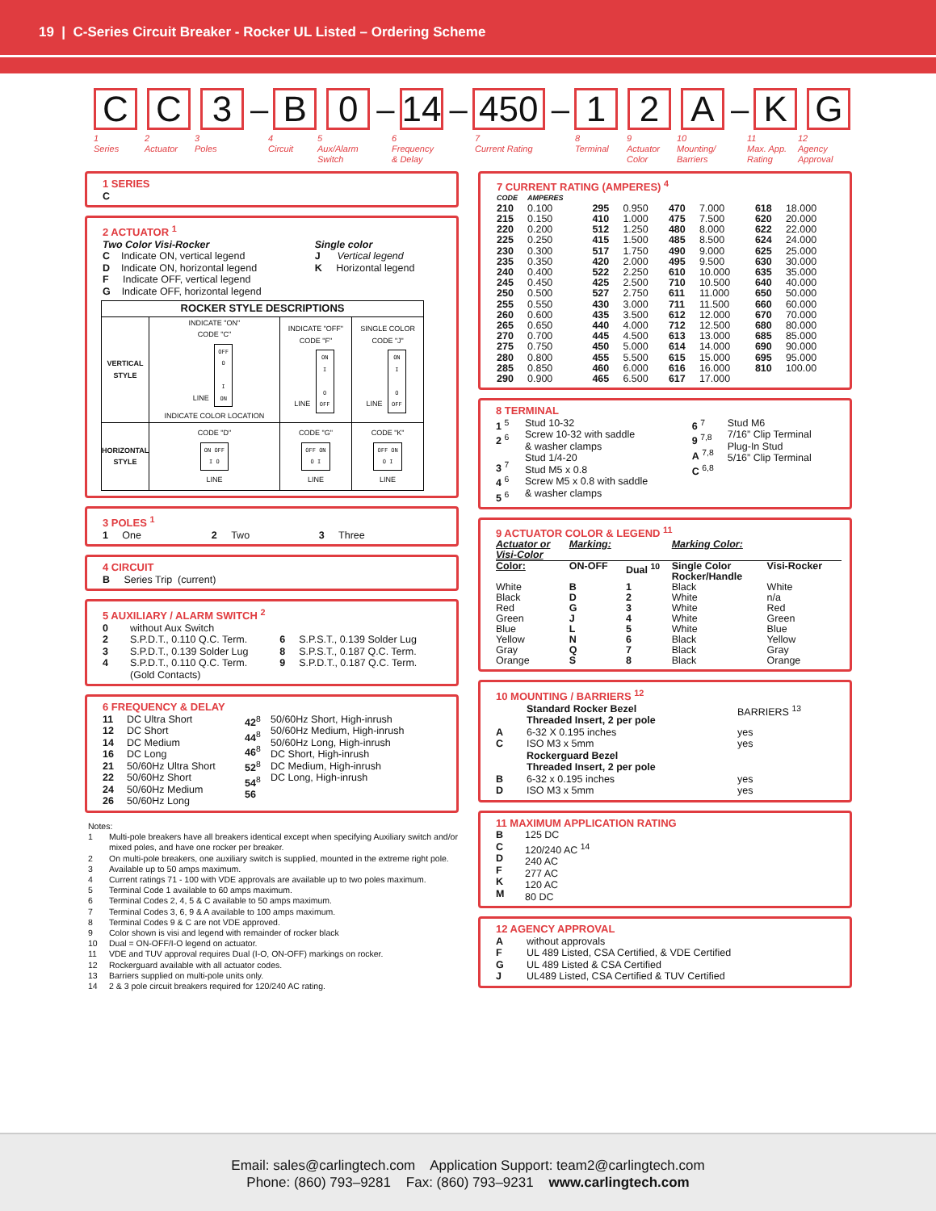19 | C-Series Circuit Breaker - Rocker UL Listed – Ordering Scheme
C C 3
–
B 0
–
14
–
450
–
1 2 A
–
K G
1
Series
2
Actuator
3
Poles
4
Circuit
5
Aux/Alarm
Switch
6
Frequency
& Delay
7
Current Rating
8
Terminal
9
Actuator
Color
10
Mounting/
Barriers
11
Max. App.
Rating
12
Agency
Approval
1 SERIES
C
2 ACTUATOR <sup>1</sup>
| Two Color Visi-Rocker C Indicate ON, vertical legend D Indicate ON, horizontal legend F Indicate OFF, vertical legend G Indicate OFF, horizontal legend | Single color J Vertical legend K Horizontal legend |
| ROCKER STYLE DESCRIPTIONS | | | |
| --- | --- | --- | --- |
| VERTICAL STYLE | INDICATE "ON" CODE "C" LINE OFF O I ON INDICATE COLOR LOCATION | INDICATE "OFF" CODE "F" LINE ON I O OFF | SINGLE COLOR CODE "J" LINE ON I O OFF |
| HORIZONTAL STYLE | CODE "D" ON OFF I O LINE | CODE "G" OFF ON O I LINE | CODE "K" OFF ON O I LINE |
3 POLES <sup>1</sup>
| 1 One | 2 Two | 3 Three |
4 CIRCUIT
B Series Trip (current)
5 AUXILIARY / ALARM SWITCH <sup>2</sup>
| 0 | without Aux Switch | | |
| 2 | S.P.D.T., 0.110 Q.C. Term. | 6 | S.P.S.T., 0.139 Solder Lug |
| 3 | S.P.D.T., 0.139 Solder Lug | 8 | S.P.S.T., 0.187 Q.C. Term. |
| 4 | S.P.D.T., 0.110 Q.C. Term. (Gold Contacts) | 9 | S.P.D.T., 0.187 Q.C. Term. |
6 FREQUENCY & DELAY
| 11 12 14 16 21 22 24 26 | DC Ultra Short DC Short DC Medium DC Long 50/60Hz Ultra Short 50/60Hz Short 50/60Hz Medium 50/60Hz Long | 42<sup>8</sup> 44<sup>8</sup> 46<sup>8</sup> 52<sup>8</sup> 54<sup>8</sup> 56 | 50/60Hz Short, High-inrush 50/60Hz Medium, High-inrush 50/60Hz Long, High-inrush DC Short, High-inrush DC Medium, High-inrush DC Long, High-inrush |
Notes:
| 1 | Multi-pole breakers have all breakers identical except when specifying Auxiliary switch and/or mixed poles, and have one rocker per breaker. |
| 2 | On multi-pole breakers, one auxiliary switch is supplied, mounted in the extreme right pole. |
| 3 | Available up to 50 amps maximum. |
| 4 | Current ratings 71 - 100 with VDE approvals are available up to two poles maximum. |
| 5 | Terminal Code 1 available to 60 amps maximum. |
| 6 | Terminal Codes 2, 4, 5 & C available to 50 amps maximum. |
| 7 | Terminal Codes 3, 6, 9 & A available to 100 amps maximum. |
| 8 | Terminal Codes 9 & C are not VDE approved. |
| 9 | Color shown is visi and legend with remainder of rocker black |
| 10 | Dual = ON-OFF/I-O legend on actuator. |
| 11 | VDE and TUV approval requires Dual (I-O, ON-OFF) markings on rocker. |
| 12 | Rockerguard available with all actuator codes. |
| 13 | Barriers supplied on multi-pole units only. |
| 14 | 2 & 3 pole circuit breakers required for 120/240 AC rating. |
7 CURRENT RATING (AMPERES) <sup>4</sup>
| CODE | AMPERES | | | | | | |
| 210 215 220 225 230 235 240 245 250 255 260 265 270 275 280 285 290 | 0.100 0.150 0.200 0.250 0.300 0.350 0.400 0.450 0.500 0.550 0.600 0.650 0.700 0.750 0.800 0.850 0.900 | 295 410 512 415 517 420 522 425 527 430 435 440 445 450 455 460 465 | 0.950 1.000 1.250 1.500 1.750 2.000 2.250 2.500 2.750 3.000 3.500 4.000 4.500 5.000 5.500 6.000 6.500 | 470 475 480 485 490 495 610 710 611 711 612 712 613 614 615 616 617 | 7.000 7.500 8.000 8.500 9.000 9.500 10.000 10.500 11.000 11.500 12.000 12.500 13.000 14.000 15.000 16.000 17.000 | 618 620 622 624 625 630 635 640 650 660 670 680 685 690 695 810 | 18.000 20.000 22.000 24.000 25.000 30.000 35.000 40.000 50.000 60.000 70.000 80.000 85.000 90.000 95.000 100.00 |
8 TERMINAL
| 1 <sup>5</sup> 2 <sup>6</sup> 3 <sup>7</sup> 4 <sup>6</sup> 5 <sup>6</sup> | Stud 10-32 Screw 10-32 with saddle & washer clamps Stud 1/4-20 Stud M5 x 0.8 Screw M5 x 0.8 with saddle & washer clamps | 6 <sup>7</sup> 9 <sup>7,8</sup> A <sup>7,8</sup> C <sup>6,8</sup> | Stud M6 7/16” Clip Terminal Plug-In Stud 5/16” Clip Terminal |
9 ACTUATOR COLOR & LEGEND <sup>11</sup>
| Actuator or Visi-Color | Marking: | | Marking Color: | |
| Color: | ON-OFF | Dual <sup>10</sup> | Single Color Rocker/Handle | Visi-Rocker |
| White Black Red Green Blue Yellow Gray Orange | B D G J L N Q S | 1 2 3 4 5 6 7 8 | Black White White White White Black Black Black | White n/a Red Green Blue Yellow Gray Orange |
10 MOUNTING / BARRIERS <sup>12</sup>
| | Standard Rocker Bezel Threaded Insert, 2 per pole | BARRIERS <sup>13</sup> |
| A C | 6-32 X 0.195 inches ISO M3 x 5mm | yes yes |
| | Rockerguard Bezel Threaded Insert, 2 per pole | |
| B D | 6-32 x 0.195 inches ISO M3 x 5mm | yes yes |
11 MAXIMUM APPLICATION RATING
| B C D F K M | 125 DC 120/240 AC <sup>14</sup> 240 AC 277 AC 120 AC 80 DC |
12 AGENCY APPROVAL
| A F G J | without approvals UL 489 Listed, CSA Certified, & VDE Certified UL 489 Listed & CSA Certified UL489 Listed, CSA Certified & TUV Certified |
Email: sales@carlingtech.com Application Support: team2@carlingtech.com
Phone: (860) 793–9281 Fax: (860) 793–9231 www.carlingtech.com